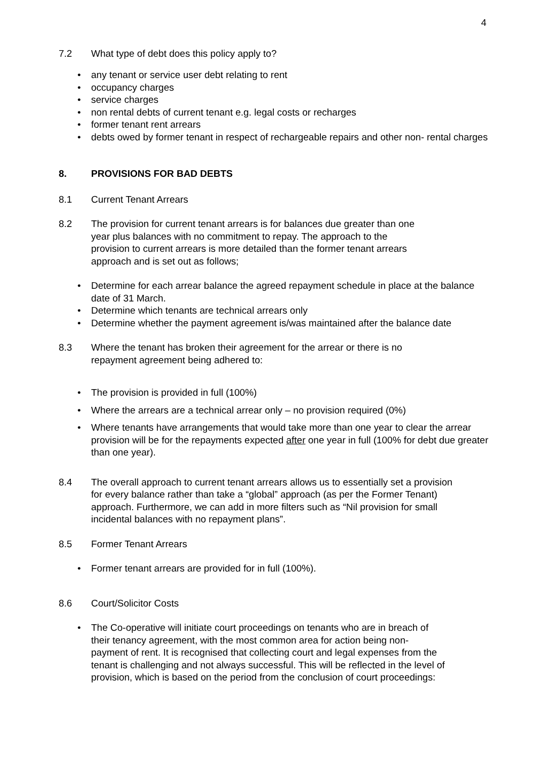4
7.2 What type of debt does this policy apply to?
• any tenant or service user debt relating to rent
• occupancy charges
• service charges
• non rental debts of current tenant e.g. legal costs or recharges
• former tenant rent arrears
• debts owed by former tenant in respect of rechargeable repairs and other non- rental charges
8. PROVISIONS FOR BAD DEBTS
8.1 Current Tenant Arrears
8.2 The provision for current tenant arrears is for balances due greater than one year plus balances with no commitment to repay. The approach to the provision to current arrears is more detailed than the former tenant arrears approach and is set out as follows;
• Determine for each arrear balance the agreed repayment schedule in place at the balance date of 31 March.
• Determine which tenants are technical arrears only
• Determine whether the payment agreement is/was maintained after the balance date
8.3 Where the tenant has broken their agreement for the arrear or there is no repayment agreement being adhered to:
• The provision is provided in full (100%)
• Where the arrears are a technical arrear only – no provision required (0%)
• Where tenants have arrangements that would take more than one year to clear the arrear provision will be for the repayments expected after one year in full (100% for debt due greater than one year).
8.4 The overall approach to current tenant arrears allows us to essentially set a provision for every balance rather than take a “global” approach (as per the Former Tenant) approach. Furthermore, we can add in more filters such as “Nil provision for small incidental balances with no repayment plans”.
8.5 Former Tenant Arrears
• Former tenant arrears are provided for in full (100%).
8.6 Court/Solicitor Costs
• The Co-operative will initiate court proceedings on tenants who are in breach of their tenancy agreement, with the most common area for action being non-payment of rent. It is recognised that collecting court and legal expenses from the tenant is challenging and not always successful. This will be reflected in the level of provision, which is based on the period from the conclusion of court proceedings: